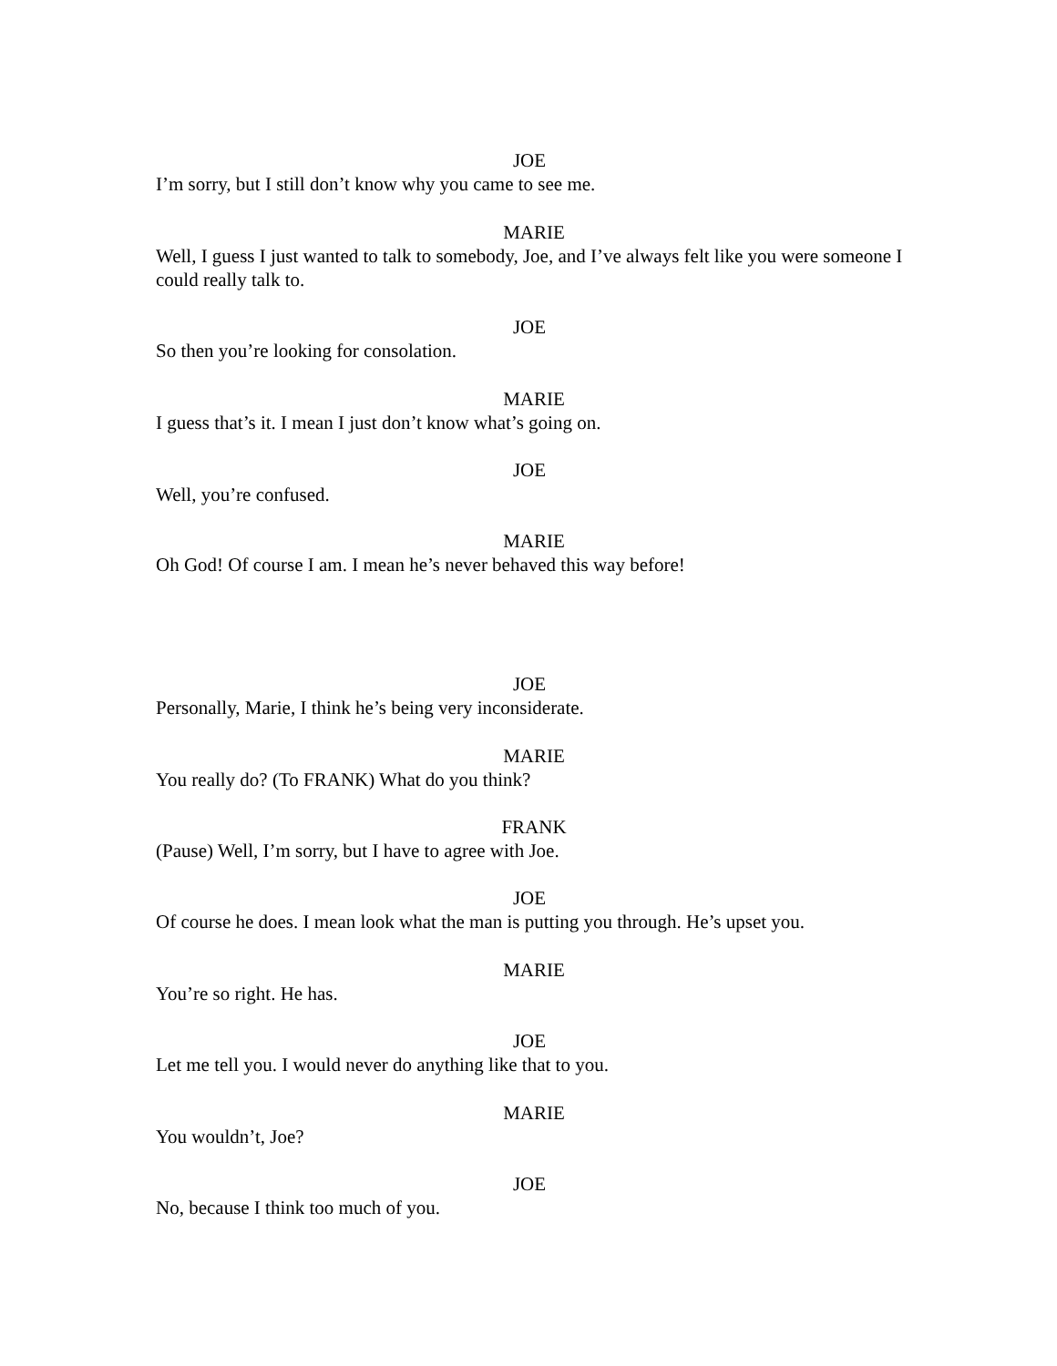JOE
I’m sorry, but I still don’t know why you came to see me.
MARIE
Well, I guess I just wanted to talk to somebody, Joe, and I’ve always felt like you were someone I could really talk to.
JOE
So then you’re looking for consolation.
MARIE
I guess that’s it. I mean I just don’t know what’s going on.
JOE
Well, you’re confused.
MARIE
Oh God! Of course I am. I mean he’s never behaved this way before!
JOE
Personally, Marie, I think he’s being very inconsiderate.
MARIE
You really do? (To FRANK) What do you think?
FRANK
(Pause) Well, I’m sorry, but I have to agree with Joe.
JOE
Of course he does. I mean look what the man is putting you through. He’s upset you.
MARIE
You’re so right. He has.
JOE
Let me tell you. I would never do anything like that to you.
MARIE
You wouldn’t, Joe?
JOE
No, because I think too much of you.